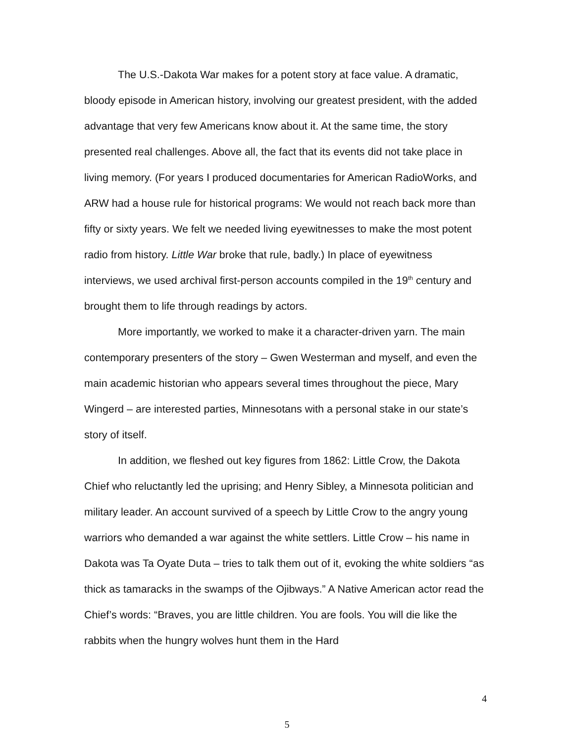The U.S.-Dakota War makes for a potent story at face value. A dramatic, bloody episode in American history, involving our greatest president, with the added advantage that very few Americans know about it. At the same time, the story presented real challenges. Above all, the fact that its events did not take place in living memory. (For years I produced documentaries for American RadioWorks, and ARW had a house rule for historical programs: We would not reach back more than fifty or sixty years. We felt we needed living eyewitnesses to make the most potent radio from history. Little War broke that rule, badly.) In place of eyewitness interviews, we used archival first-person accounts compiled in the 19<sup>th</sup> century and brought them to life through readings by actors.
More importantly, we worked to make it a character-driven yarn. The main contemporary presenters of the story – Gwen Westerman and myself, and even the main academic historian who appears several times throughout the piece, Mary Wingerd – are interested parties, Minnesotans with a personal stake in our state’s story of itself.
In addition, we fleshed out key figures from 1862: Little Crow, the Dakota Chief who reluctantly led the uprising; and Henry Sibley, a Minnesota politician and military leader. An account survived of a speech by Little Crow to the angry young warriors who demanded a war against the white settlers. Little Crow – his name in Dakota was Ta Oyate Duta – tries to talk them out of it, evoking the white soldiers “as thick as tamaracks in the swamps of the Ojibways.” A Native American actor read the Chief’s words: “Braves, you are little children. You are fools. You will die like the rabbits when the hungry wolves hunt them in the Hard
4
5